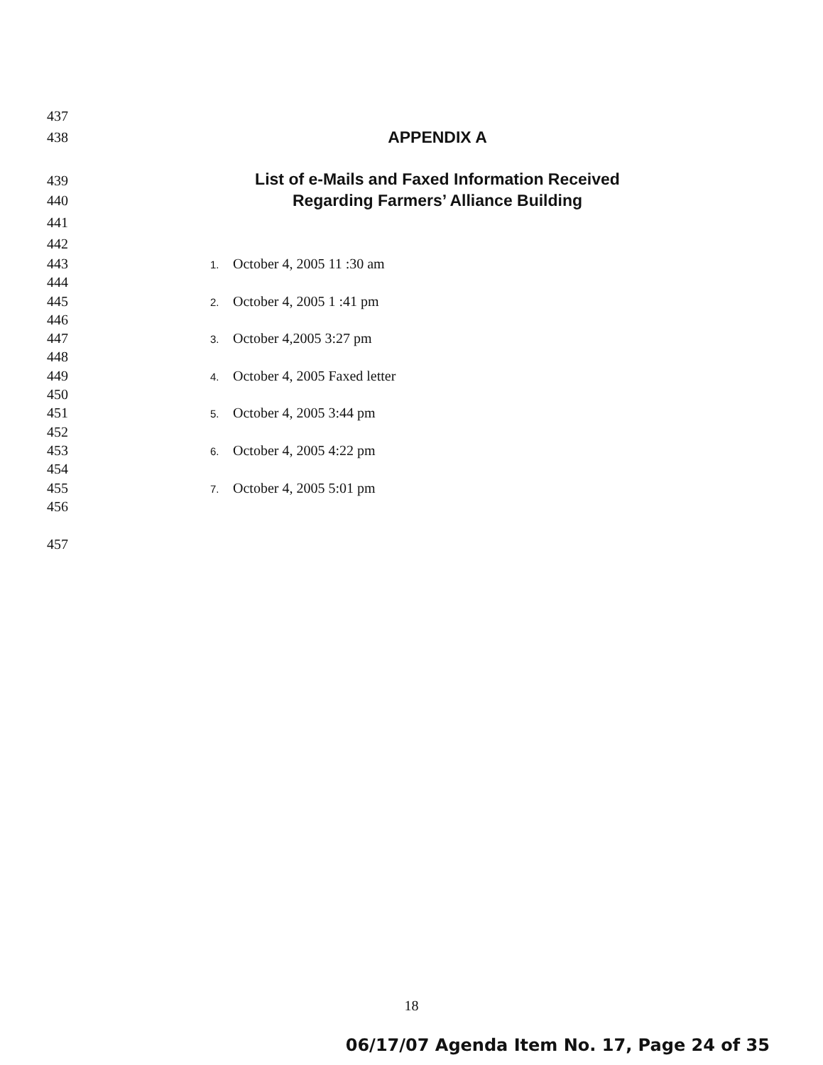437
438
APPENDIX A
439
List of e-Mails and Faxed Information Received
440
Regarding Farmers’ Alliance Building
441
442
443
1. October 4, 2005 11 :30 am
444
445
2. October 4, 2005 1 :41 pm
446
447
3. October 4,2005 3:27 pm
448
449
4. October 4, 2005 Faxed letter
450
451
5. October 4, 2005 3:44 pm
452
453
6. October 4, 2005 4:22 pm
454
455
7. October 4, 2005 5:01 pm
456
457
18
06/17/07 Agenda Item No. 17, Page 24 of 35